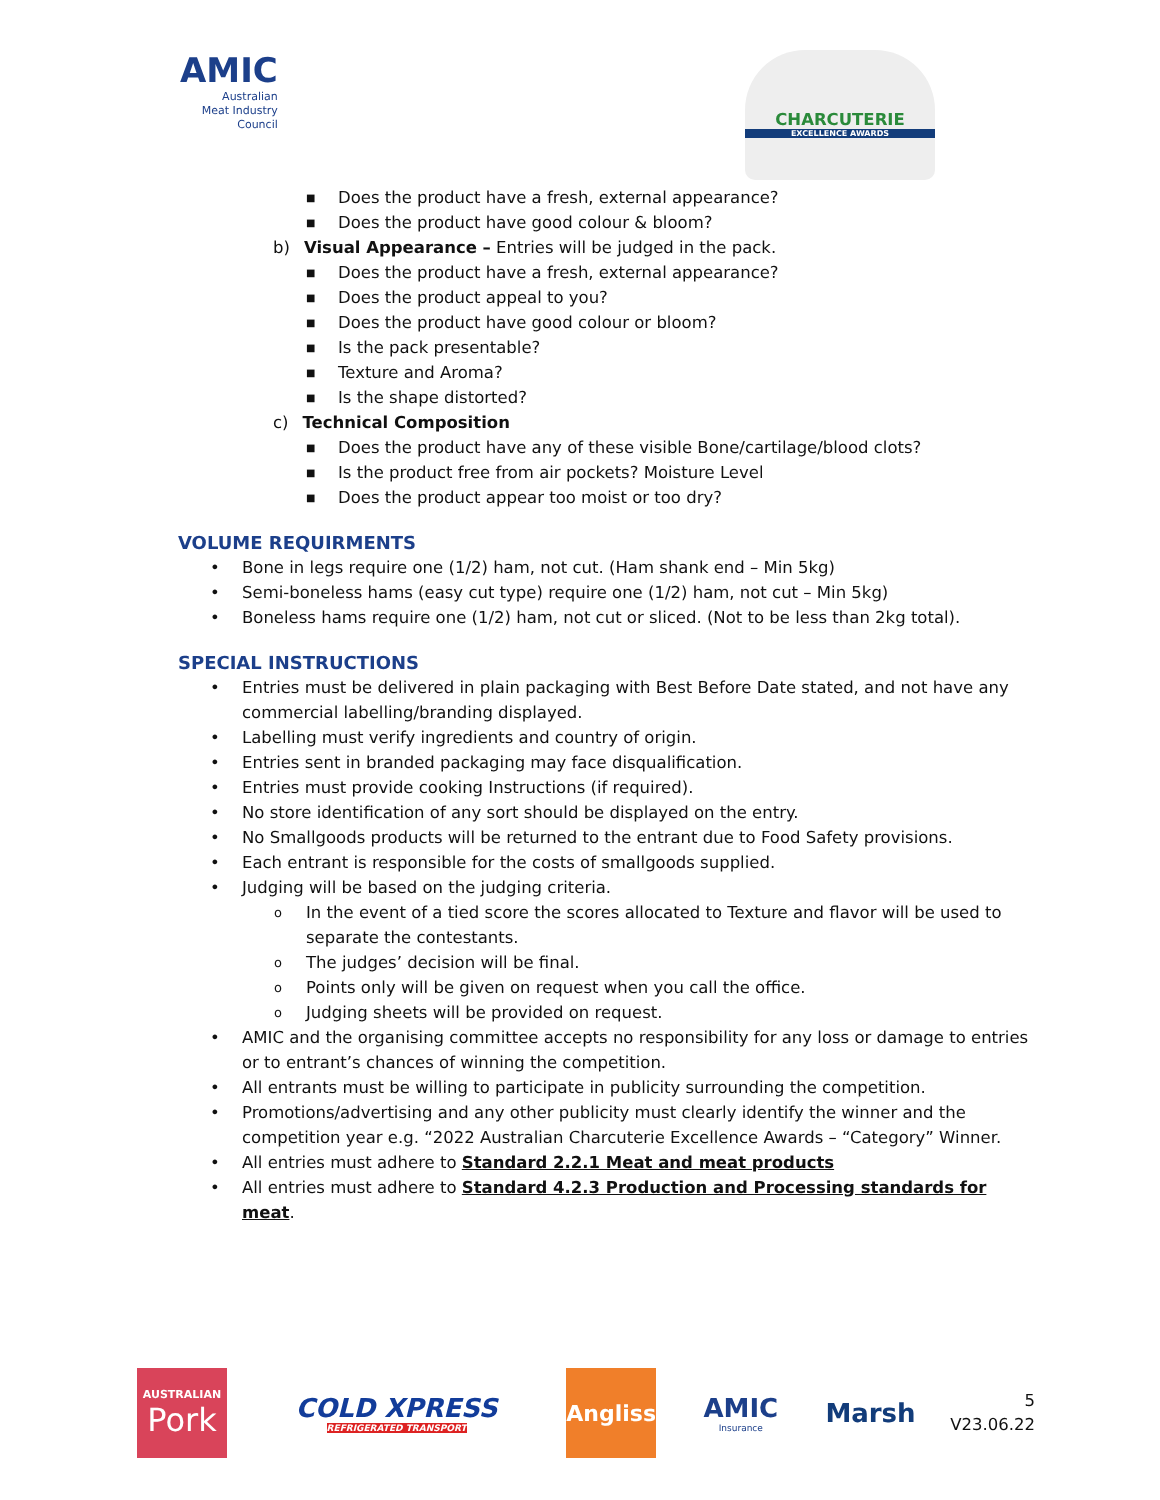AMIC
Australian
Meat Industry
Council
CHARCUTERIE
EXCELLENCE AWARDS
■ Does the product have a fresh, external appearance?
■ Does the product have good colour & bloom?
b) Visual Appearance – Entries will be judged in the pack.
■ Does the product have a fresh, external appearance?
■ Does the product appeal to you?
■ Does the product have good colour or bloom?
■ Is the pack presentable?
■ Texture and Aroma?
■ Is the shape distorted?
c) Technical Composition
■ Does the product have any of these visible Bone/cartilage/blood clots?
■ Is the product free from air pockets? Moisture Level
■ Does the product appear too moist or too dry?
VOLUME REQUIRMENTS
• Bone in legs require one (1/2) ham, not cut. (Ham shank end – Min 5kg)
• Semi-boneless hams (easy cut type) require one (1/2) ham, not cut – Min 5kg)
• Boneless hams require one (1/2) ham, not cut or sliced. (Not to be less than 2kg total).
SPECIAL INSTRUCTIONS
• Entries must be delivered in plain packaging with Best Before Date stated, and not have any commercial labelling/branding displayed.
• Labelling must verify ingredients and country of origin.
• Entries sent in branded packaging may face disqualification.
• Entries must provide cooking Instructions (if required).
• No store identification of any sort should be displayed on the entry.
• No Smallgoods products will be returned to the entrant due to Food Safety provisions.
• Each entrant is responsible for the costs of smallgoods supplied.
• Judging will be based on the judging criteria.
o In the event of a tied score the scores allocated to Texture and flavor will be used to separate the contestants.
o The judges’ decision will be final.
o Points only will be given on request when you call the office.
o Judging sheets will be provided on request.
• AMIC and the organising committee accepts no responsibility for any loss or damage to entries or to entrant’s chances of winning the competition.
• All entrants must be willing to participate in publicity surrounding the competition.
• Promotions/advertising and any other publicity must clearly identify the winner and the competition year e.g. “2022 Australian Charcuterie Excellence Awards – “Category” Winner.
• All entries must adhere to Standard 2.2.1 Meat and meat products
• All entries must adhere to Standard 4.2.3 Production and Processing standards for meat.
AUSTRALIAN
Pork
COLD XPRESS
REFRIGERATED TRANSPORT
Angliss
AMIC
Insurance
Marsh
5
V23.06.22